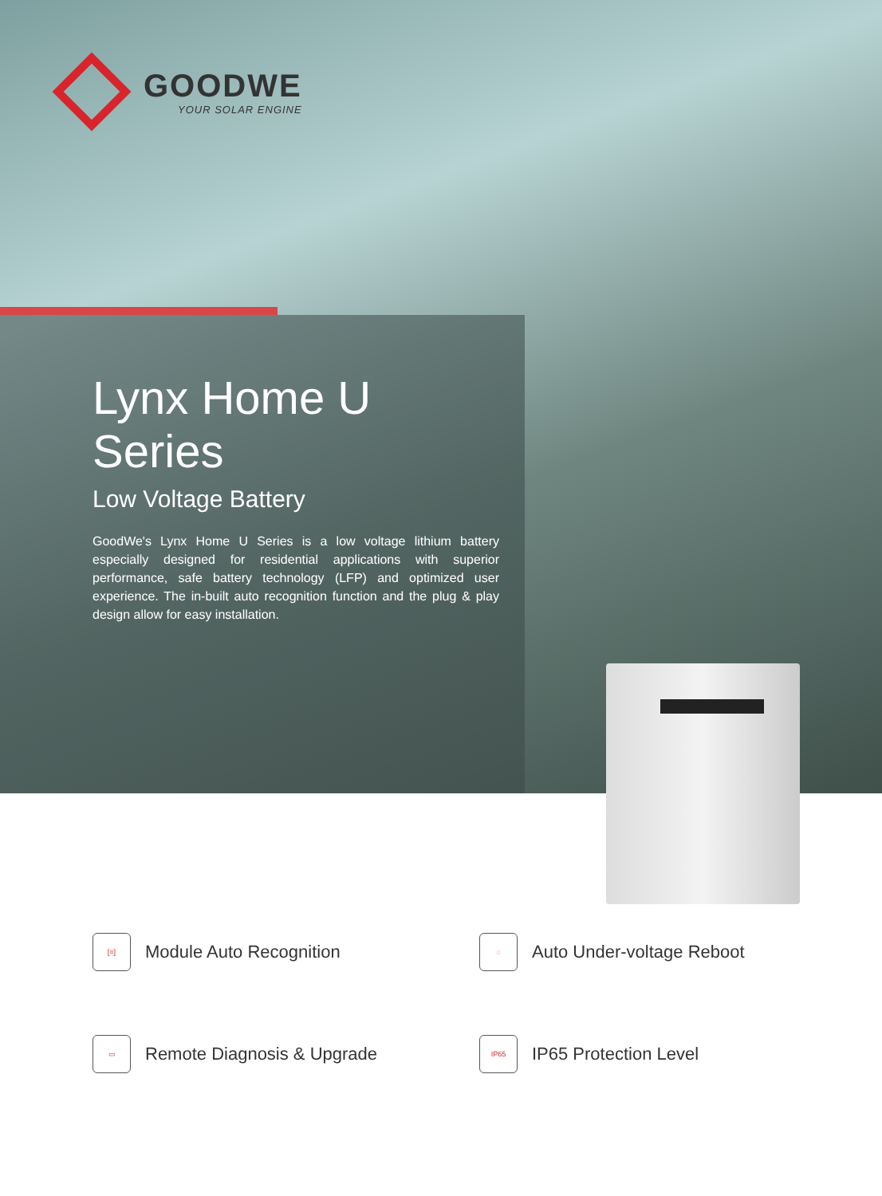GOODWE
YOUR SOLAR ENGINE
Lynx Home U Series
Low Voltage Battery
GoodWe's Lynx Home U Series is a low voltage lithium battery especially designed for residential applications with superior performance, safe battery technology (LFP) and optimized user experience. The in-built auto recognition function and the plug & play design allow for easy installation.
[=] Module Auto Recognition
◌ Auto Under-voltage Reboot
▭ Remote Diagnosis & Upgrade
IP65 IP65 Protection Level